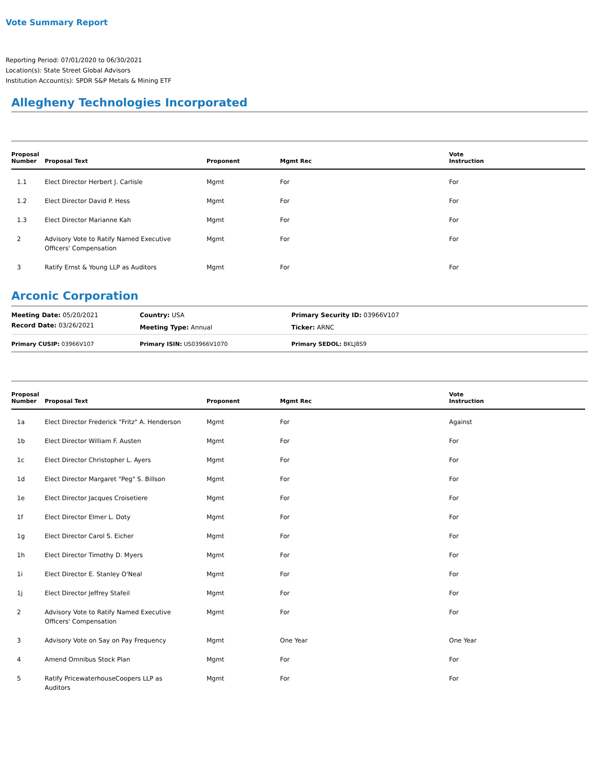Vote Summary Report
Reporting Period: 07/01/2020 to 06/30/2021
Location(s): State Street Global Advisors
Institution Account(s): SPDR S&P Metals & Mining ETF
Allegheny Technologies Incorporated
| Proposal Number | Proposal Text | Proponent | Mgmt Rec | Vote Instruction |
| --- | --- | --- | --- | --- |
| 1.1 | Elect Director Herbert J. Carlisle | Mgmt | For | For |
| 1.2 | Elect Director David P. Hess | Mgmt | For | For |
| 1.3 | Elect Director Marianne Kah | Mgmt | For | For |
| 2 | Advisory Vote to Ratify Named Executive Officers' Compensation | Mgmt | For | For |
| 3 | Ratify Ernst & Young LLP as Auditors | Mgmt | For | For |
Arconic Corporation
| Meeting Date: 05/20/2021 | Country: USA | Primary Security ID: 03966V107 |
| Record Date: 03/26/2021 | Meeting Type: Annual | Ticker: ARNC |
| Primary CUSIP: 03966V107 | Primary ISIN: US03966V1070 | Primary SEDOL: BKLJ8S9 |
| Proposal Number | Proposal Text | Proponent | Mgmt Rec | Vote Instruction |
| --- | --- | --- | --- | --- |
| 1a | Elect Director Frederick "Fritz" A. Henderson | Mgmt | For | Against |
| 1b | Elect Director William F. Austen | Mgmt | For | For |
| 1c | Elect Director Christopher L. Ayers | Mgmt | For | For |
| 1d | Elect Director Margaret "Peg" S. Billson | Mgmt | For | For |
| 1e | Elect Director Jacques Croisetiere | Mgmt | For | For |
| 1f | Elect Director Elmer L. Doty | Mgmt | For | For |
| 1g | Elect Director Carol S. Eicher | Mgmt | For | For |
| 1h | Elect Director Timothy D. Myers | Mgmt | For | For |
| 1i | Elect Director E. Stanley O'Neal | Mgmt | For | For |
| 1j | Elect Director Jeffrey Stafeil | Mgmt | For | For |
| 2 | Advisory Vote to Ratify Named Executive Officers' Compensation | Mgmt | For | For |
| 3 | Advisory Vote on Say on Pay Frequency | Mgmt | One Year | One Year |
| 4 | Amend Omnibus Stock Plan | Mgmt | For | For |
| 5 | Ratify PricewaterhouseCoopers LLP as Auditors | Mgmt | For | For |